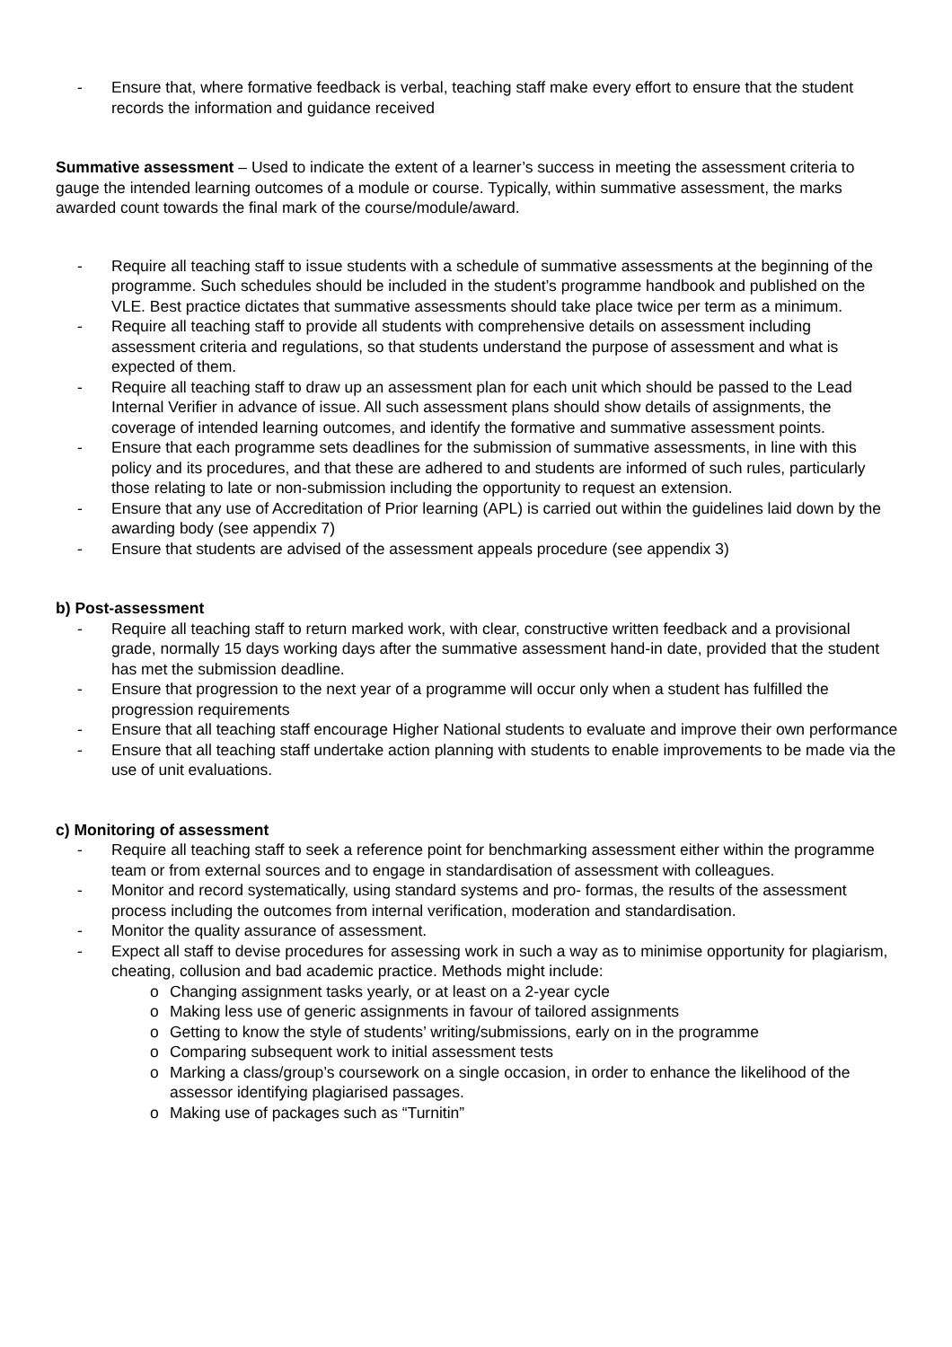- Ensure that, where formative feedback is verbal, teaching staff make every effort to ensure that the student records the information and guidance received
Summative assessment – Used to indicate the extent of a learner’s success in meeting the assessment criteria to gauge the intended learning outcomes of a module or course. Typically, within summative assessment, the marks awarded count towards the final mark of the course/module/award.
- Require all teaching staff to issue students with a schedule of summative assessments at the beginning of the programme. Such schedules should be included in the student’s programme handbook and published on the VLE. Best practice dictates that summative assessments should take place twice per term as a minimum.
- Require all teaching staff to provide all students with comprehensive details on assessment including assessment criteria and regulations, so that students understand the purpose of assessment and what is expected of them.
- Require all teaching staff to draw up an assessment plan for each unit which should be passed to the Lead Internal Verifier in advance of issue. All such assessment plans should show details of assignments, the coverage of intended learning outcomes, and identify the formative and summative assessment points.
- Ensure that each programme sets deadlines for the submission of summative assessments, in line with this policy and its procedures, and that these are adhered to and students are informed of such rules, particularly those relating to late or non-submission including the opportunity to request an extension.
- Ensure that any use of Accreditation of Prior learning (APL) is carried out within the guidelines laid down by the awarding body (see appendix 7)
- Ensure that students are advised of the assessment appeals procedure (see appendix 3)
b) Post-assessment
- Require all teaching staff to return marked work, with clear, constructive written feedback and a provisional grade, normally 15 days working days after the summative assessment hand-in date, provided that the student has met the submission deadline.
- Ensure that progression to the next year of a programme will occur only when a student has fulfilled the progression requirements
- Ensure that all teaching staff encourage Higher National students to evaluate and improve their own performance
- Ensure that all teaching staff undertake action planning with students to enable improvements to be made via the use of unit evaluations.
c) Monitoring of assessment
- Require all teaching staff to seek a reference point for benchmarking assessment either within the programme team or from external sources and to engage in standardisation of assessment with colleagues.
- Monitor and record systematically, using standard systems and pro- formas, the results of the assessment process including the outcomes from internal verification, moderation and standardisation.
- Monitor the quality assurance of assessment.
- Expect all staff to devise procedures for assessing work in such a way as to minimise opportunity for plagiarism, cheating, collusion and bad academic practice. Methods might include:
o Changing assignment tasks yearly, or at least on a 2-year cycle
o Making less use of generic assignments in favour of tailored assignments
o Getting to know the style of students’ writing/submissions, early on in the programme
o Comparing subsequent work to initial assessment tests
o Marking a class/group’s coursework on a single occasion, in order to enhance the likelihood of the assessor identifying plagiarised passages.
o Making use of packages such as “Turnitin”